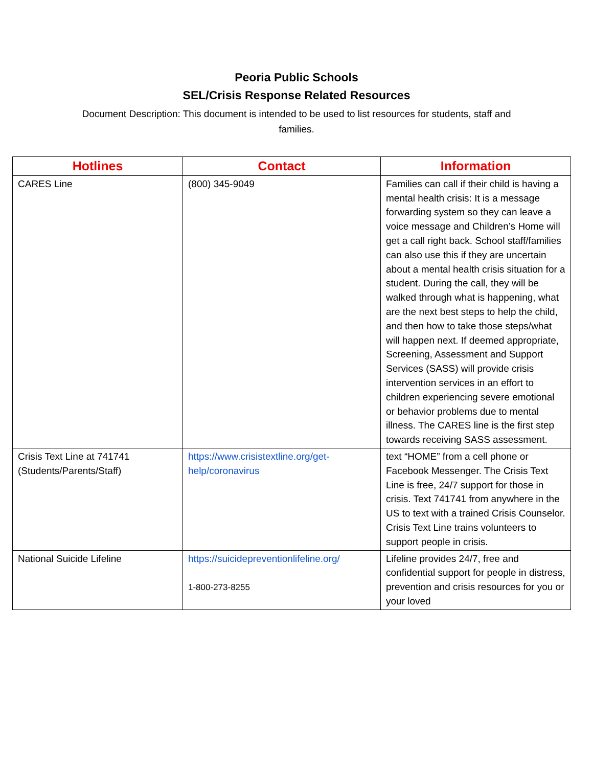Peoria Public Schools
SEL/Crisis Response Related Resources
Document Description: This document is intended to be used to list resources for students, staff and families.
| Hotlines | Contact | Information |
| --- | --- | --- |
| CARES Line | (800) 345-9049 | Families can call if their child is having a mental health crisis: It is a message forwarding system so they can leave a voice message and Children’s Home will get a call right back. School staff/families can also use this if they are uncertain about a mental health crisis situation for a student. During the call, they will be walked through what is happening, what are the next best steps to help the child, and then how to take those steps/what will happen next. If deemed appropriate, Screening, Assessment and Support Services (SASS) will provide crisis intervention services in an effort to children experiencing severe emotional or behavior problems due to mental illness. The CARES line is the first step towards receiving SASS assessment. |
| Crisis Text Line at 741741 (Students/Parents/Staff) | https://www.crisistextline.org/get-help/coronavirus | text “HOME” from a cell phone or Facebook Messenger. The Crisis Text Line is free, 24/7 support for those in crisis. Text 741741 from anywhere in the US to text with a trained Crisis Counselor. Crisis Text Line trains volunteers to support people in crisis. |
| National Suicide Lifeline | https://suicidepreventionlifeline.org/ 1-800-273-8255 | Lifeline provides 24/7, free and confidential support for people in distress, prevention and crisis resources for you or your loved |